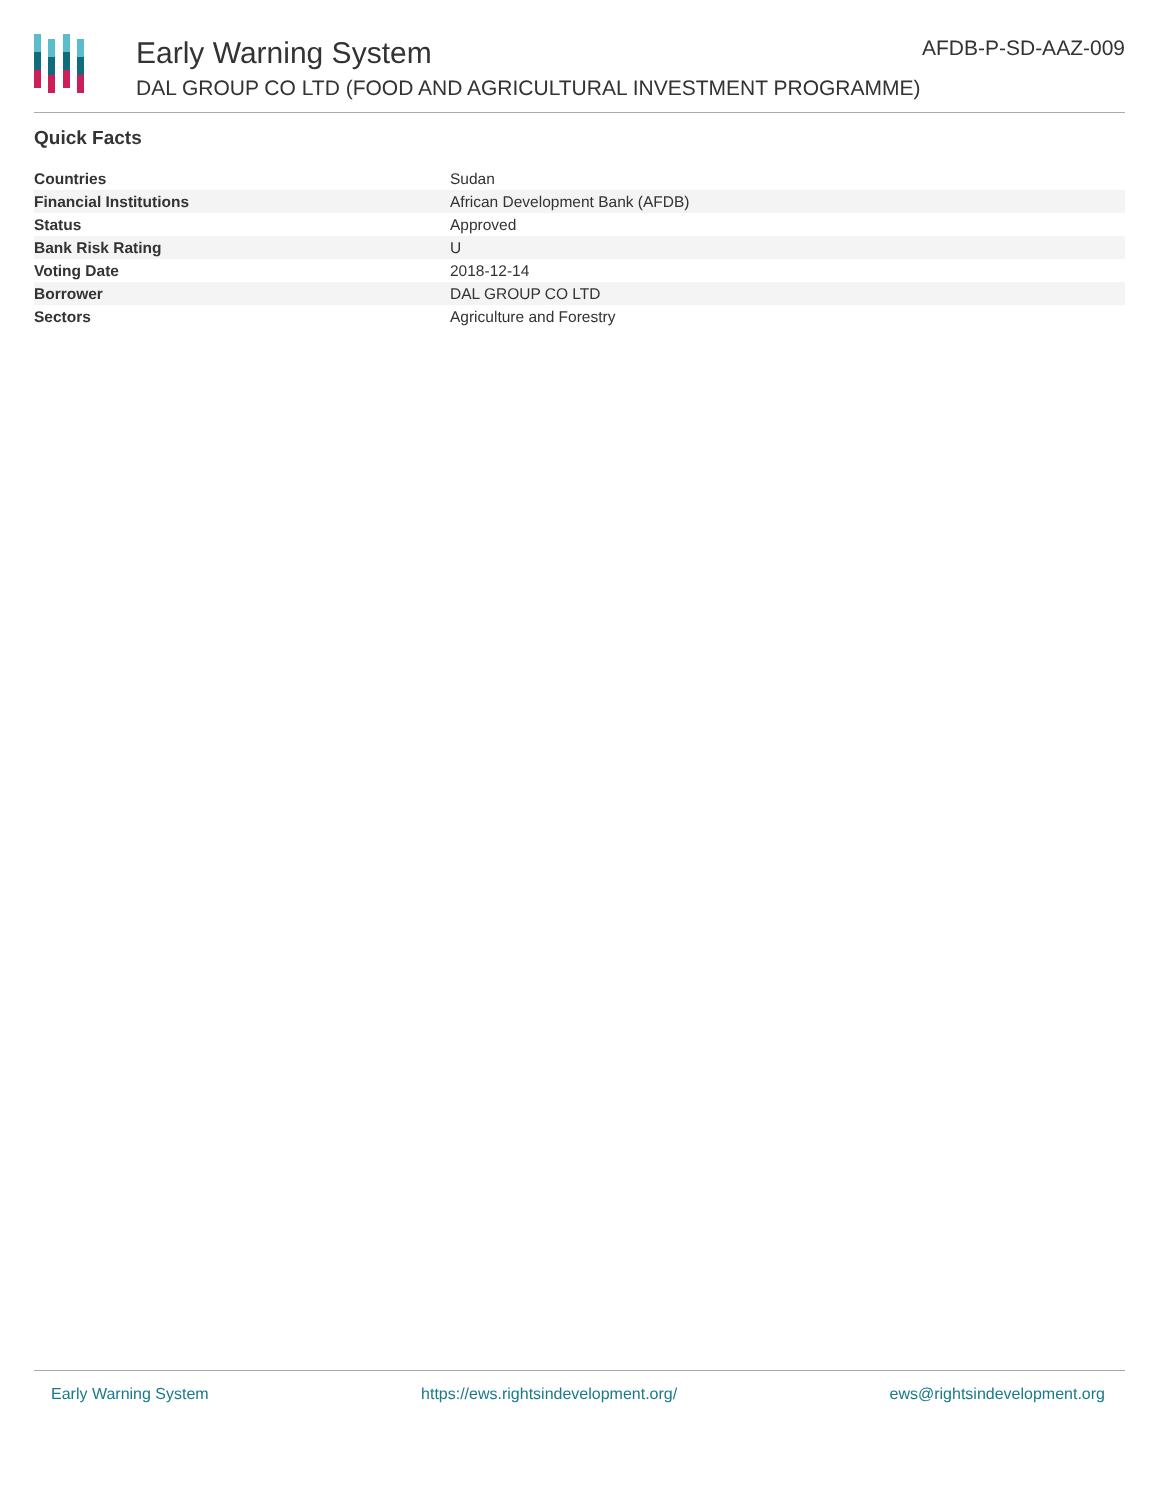Early Warning System
DAL GROUP CO LTD (FOOD AND AGRICULTURAL INVESTMENT PROGRAMME)
AFDB-P-SD-AAZ-009
Quick Facts
| Countries | Sudan |
| Financial Institutions | African Development Bank (AFDB) |
| Status | Approved |
| Bank Risk Rating | U |
| Voting Date | 2018-12-14 |
| Borrower | DAL GROUP CO LTD |
| Sectors | Agriculture and Forestry |
Early Warning System https://ews.rightsindevelopment.org/ ews@rightsindevelopment.org